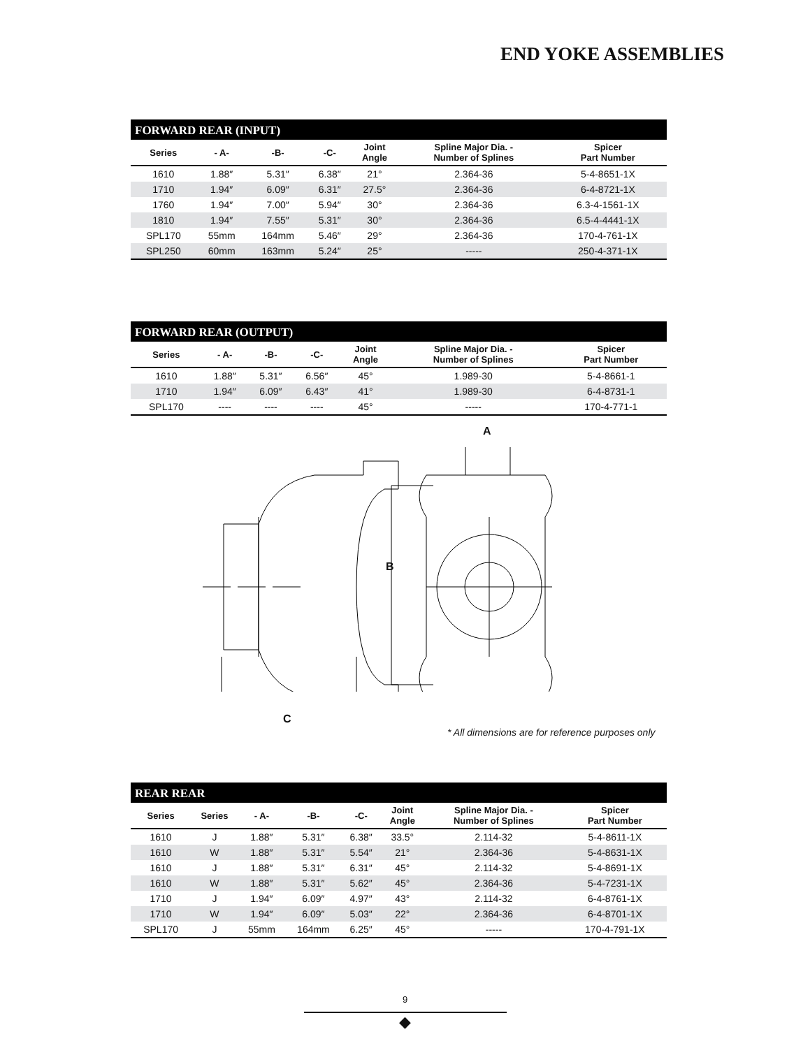END YOKE ASSEMBLIES
FORWARD REAR (INPUT)
| Series | - A- | -B- | -C- | Joint Angle | Spline Major Dia. - Number of Splines | Spicer Part Number |
| --- | --- | --- | --- | --- | --- | --- |
| 1610 | 1.88″ | 5.31″ | 6.38″ | 21° | 2.364-36 | 5-4-8651-1X |
| 1710 | 1.94″ | 6.09″ | 6.31″ | 27.5° | 2.364-36 | 6-4-8721-1X |
| 1760 | 1.94″ | 7.00″ | 5.94″ | 30° | 2.364-36 | 6.3-4-1561-1X |
| 1810 | 1.94″ | 7.55″ | 5.31″ | 30° | 2.364-36 | 6.5-4-4441-1X |
| SPL170 | 55mm | 164mm | 5.46″ | 29° | 2.364-36 | 170-4-761-1X |
| SPL250 | 60mm | 163mm | 5.24″ | 25° | ----- | 250-4-371-1X |
FORWARD REAR (OUTPUT)
| Series | - A- | -B- | -C- | Joint Angle | Spline Major Dia. - Number of Splines | Spicer Part Number |
| --- | --- | --- | --- | --- | --- | --- |
| 1610 | 1.88″ | 5.31″ | 6.56″ | 45° | 1.989-30 | 5-4-8661-1 |
| 1710 | 1.94″ | 6.09″ | 6.43″ | 41° | 1.989-30 | 6-4-8731-1 |
| SPL170 | ---- | ---- | ---- | 45° | ----- | 170-4-771-1 |
A
B
C
* All dimensions are for reference purposes only
REAR REAR
| Series | Series | - A- | -B- | -C- | Joint Angle | Spline Major Dia. - Number of Splines | Spicer Part Number |
| --- | --- | --- | --- | --- | --- | --- | --- |
| 1610 | J | 1.88″ | 5.31″ | 6.38″ | 33.5° | 2.114-32 | 5-4-8611-1X |
| 1610 | W | 1.88″ | 5.31″ | 5.54″ | 21° | 2.364-36 | 5-4-8631-1X |
| 1610 | J | 1.88″ | 5.31″ | 6.31″ | 45° | 2.114-32 | 5-4-8691-1X |
| 1610 | W | 1.88″ | 5.31″ | 5.62″ | 45° | 2.364-36 | 5-4-7231-1X |
| 1710 | J | 1.94″ | 6.09″ | 4.97″ | 43° | 2.114-32 | 6-4-8761-1X |
| 1710 | W | 1.94″ | 6.09″ | 5.03″ | 22° | 2.364-36 | 6-4-8701-1X |
| SPL170 | J | 55mm | 164mm | 6.25″ | 45° | ----- | 170-4-791-1X |
9
◆